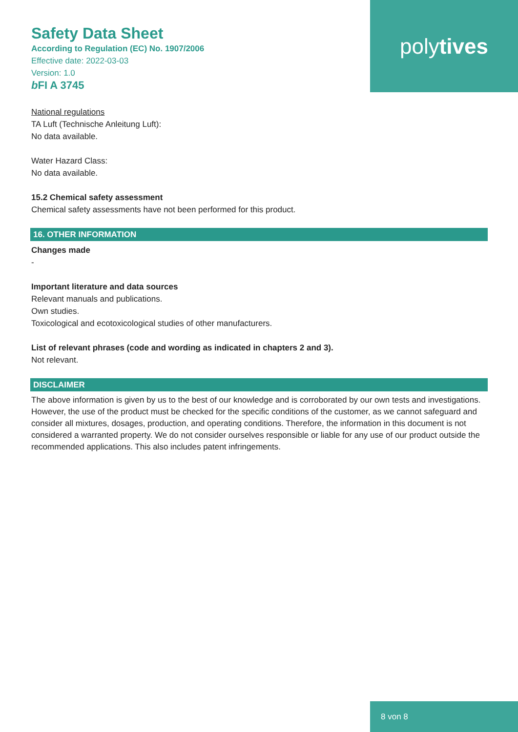polytives
Safety Data Sheet
According to Regulation (EC) No. 1907/2006
Effective date: 2022-03-03
Version: 1.0
b FI A 3745
National regulations
TA Luft (Technische Anleitung Luft):
No data available.
Water Hazard Class:
No data available.
15.2 Chemical safety assessment
Chemical safety assessments have not been performed for this product.
16. OTHER INFORMATION
Changes made
-
Important literature and data sources
Relevant manuals and publications.
Own studies.
Toxicological and ecotoxicological studies of other manufacturers.
List of relevant phrases (code and wording as indicated in chapters 2 and 3).
Not relevant.
DISCLAIMER
The above information is given by us to the best of our knowledge and is corroborated by our own tests and investigations. However, the use of the product must be checked for the specific conditions of the customer, as we cannot safeguard and consider all mixtures, dosages, production, and operating conditions. Therefore, the information in this document is not considered a warranted property. We do not consider ourselves responsible or liable for any use of our product outside the recommended applications. This also includes patent infringements.
8 von 8